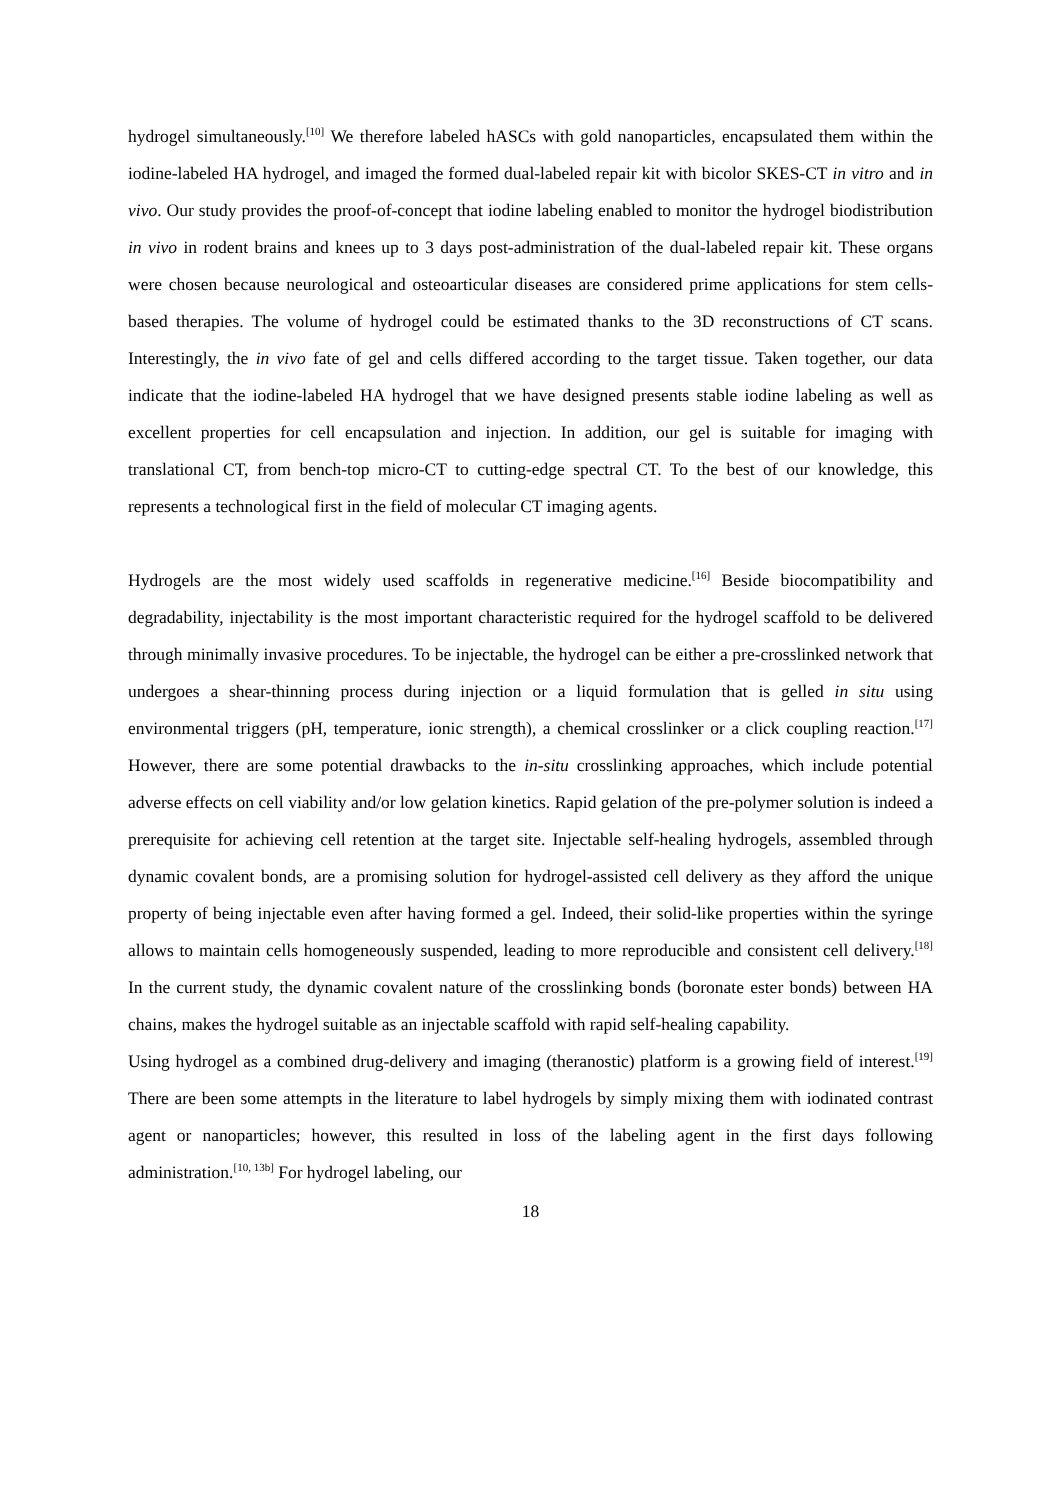hydrogel simultaneously.<sup>[10]</sup> We therefore labeled hASCs with gold nanoparticles, encapsulated them within the iodine-labeled HA hydrogel, and imaged the formed dual-labeled repair kit with bicolor SKES-CT in vitro and in vivo. Our study provides the proof-of-concept that iodine labeling enabled to monitor the hydrogel biodistribution in vivo in rodent brains and knees up to 3 days post-administration of the dual-labeled repair kit. These organs were chosen because neurological and osteoarticular diseases are considered prime applications for stem cells-based therapies. The volume of hydrogel could be estimated thanks to the 3D reconstructions of CT scans. Interestingly, the in vivo fate of gel and cells differed according to the target tissue. Taken together, our data indicate that the iodine-labeled HA hydrogel that we have designed presents stable iodine labeling as well as excellent properties for cell encapsulation and injection. In addition, our gel is suitable for imaging with translational CT, from bench-top micro-CT to cutting-edge spectral CT. To the best of our knowledge, this represents a technological first in the field of molecular CT imaging agents.
Hydrogels are the most widely used scaffolds in regenerative medicine.<sup>[16]</sup> Beside biocompatibility and degradability, injectability is the most important characteristic required for the hydrogel scaffold to be delivered through minimally invasive procedures. To be injectable, the hydrogel can be either a pre-crosslinked network that undergoes a shear-thinning process during injection or a liquid formulation that is gelled in situ using environmental triggers (pH, temperature, ionic strength), a chemical crosslinker or a click coupling reaction.<sup>[17]</sup> However, there are some potential drawbacks to the in-situ crosslinking approaches, which include potential adverse effects on cell viability and/or low gelation kinetics. Rapid gelation of the pre-polymer solution is indeed a prerequisite for achieving cell retention at the target site. Injectable self-healing hydrogels, assembled through dynamic covalent bonds, are a promising solution for hydrogel-assisted cell delivery as they afford the unique property of being injectable even after having formed a gel. Indeed, their solid-like properties within the syringe allows to maintain cells homogeneously suspended, leading to more reproducible and consistent cell delivery.<sup>[18]</sup> In the current study, the dynamic covalent nature of the crosslinking bonds (boronate ester bonds) between HA chains, makes the hydrogel suitable as an injectable scaffold with rapid self-healing capability.
Using hydrogel as a combined drug-delivery and imaging (theranostic) platform is a growing field of interest.<sup>[19]</sup> There are been some attempts in the literature to label hydrogels by simply mixing them with iodinated contrast agent or nanoparticles; however, this resulted in loss of the labeling agent in the first days following administration.<sup>[10, 13b]</sup> For hydrogel labeling, our
18